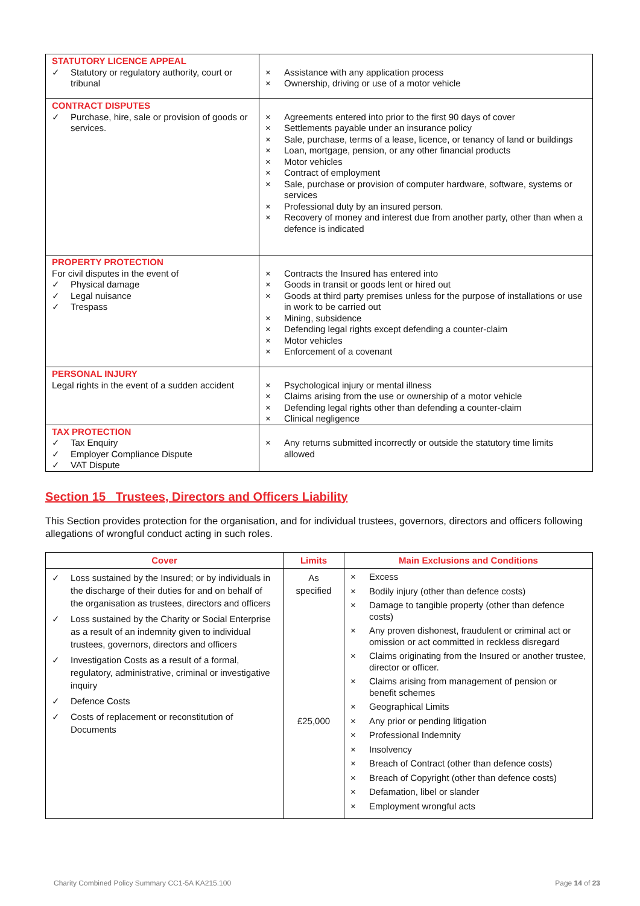| STATUTORY LICENCE APPEAL ✓ Statutory or regulatory authority, court or tribunal | × Assistance with any application process × Ownership, driving or use of a motor vehicle |
| CONTRACT DISPUTES ✓ Purchase, hire, sale or provision of goods or services. | × Agreements entered into prior to the first 90 days of cover × Settlements payable under an insurance policy × Sale, purchase, terms of a lease, licence, or tenancy of land or buildings × Loan, mortgage, pension, or any other financial products × Motor vehicles × Contract of employment × Sale, purchase or provision of computer hardware, software, systems or services × Professional duty by an insured person. × Recovery of money and interest due from another party, other than when a defence is indicated |
| PROPERTY PROTECTION For civil disputes in the event of ✓ Physical damage ✓ Legal nuisance ✓ Trespass | × Contracts the Insured has entered into × Goods in transit or goods lent or hired out × Goods at third party premises unless for the purpose of installations or use in work to be carried out × Mining, subsidence × Defending legal rights except defending a counter-claim × Motor vehicles × Enforcement of a covenant |
| PERSONAL INJURY Legal rights in the event of a sudden accident | × Psychological injury or mental illness × Claims arising from the use or ownership of a motor vehicle × Defending legal rights other than defending a counter-claim × Clinical negligence |
| TAX PROTECTION ✓ Tax Enquiry ✓ Employer Compliance Dispute ✓ VAT Dispute | × Any returns submitted incorrectly or outside the statutory time limits allowed |
Section 15 Trustees, Directors and Officers Liability
This Section provides protection for the organisation, and for individual trustees, governors, directors and officers following allegations of wrongful conduct acting in such roles.
| Cover | Limits | Main Exclusions and Conditions |
| --- | --- | --- |
| ✓ Loss sustained by the Insured; or by individuals in the discharge of their duties for and on behalf of the organisation as trustees, directors and officers ✓ Loss sustained by the Charity or Social Enterprise as a result of an indemnity given to individual trustees, governors, directors and officers ✓ Investigation Costs as a result of a formal, regulatory, administrative, criminal or investigative inquiry ✓ Defence Costs ✓ Costs of replacement or reconstitution of Documents | As specified £25,000 | × Excess × Bodily injury (other than defence costs) × Damage to tangible property (other than defence costs) × Any proven dishonest, fraudulent or criminal act or omission or act committed in reckless disregard × Claims originating from the Insured or another trustee, director or officer. × Claims arising from management of pension or benefit schemes × Geographical Limits × Any prior or pending litigation × Professional Indemnity × Insolvency × Breach of Contract (other than defence costs) × Breach of Copyright (other than defence costs) × Defamation, libel or slander × Employment wrongful acts |
Charity Combined Policy Summary CC1-5A KA215.100 Page 14 of 23